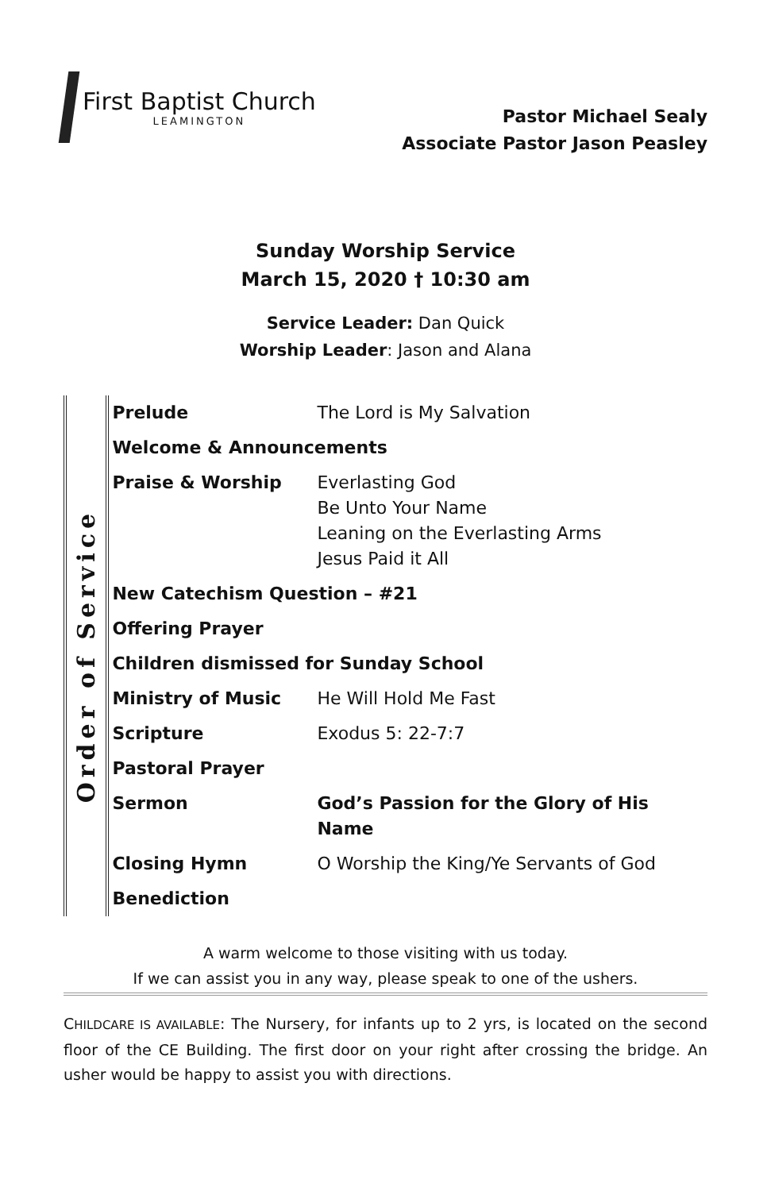First Baptist Church
LEAMINGTON
Pastor Michael Sealy
Associate Pastor Jason Peasley
Sunday Worship Service
March 15, 2020 † 10:30 am
Service Leader: Dan Quick
Worship Leader: Jason and Alana
Order of Service
| Prelude | The Lord is My Salvation |
| Welcome & Announcements | |
| Praise & Worship | Everlasting God Be Unto Your Name Leaning on the Everlasting Arms Jesus Paid it All |
| New Catechism Question – #21 | |
| Offering Prayer | |
| Children dismissed for Sunday School | |
| Ministry of Music | He Will Hold Me Fast |
| Scripture | Exodus 5: 22-7:7 |
| Pastoral Prayer | |
| Sermon | God’s Passion for the Glory of His Name |
| Closing Hymn | O Worship the King/Ye Servants of God |
| Benediction | |
A warm welcome to those visiting with us today.
If we can assist you in any way, please speak to one of the ushers.
CHILDCARE IS AVAILABLE: The Nursery, for infants up to 2 yrs, is located on the second floor of the CE Building. The first door on your right after crossing the bridge. An usher would be happy to assist you with directions.